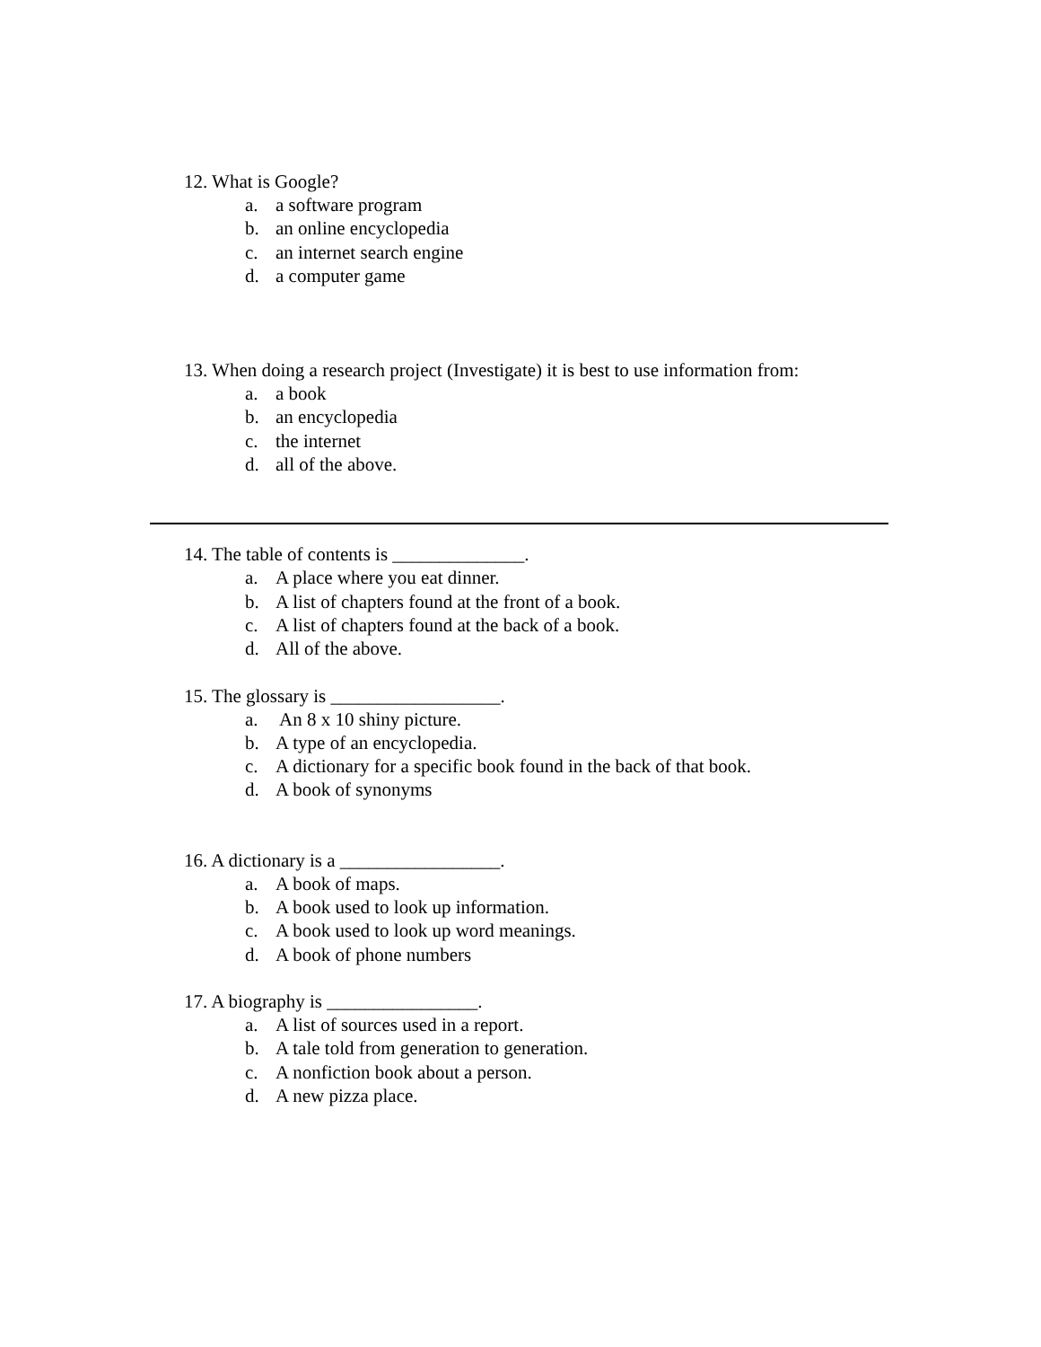12. What is Google?
a. a software program
b. an online encyclopedia
c. an internet search engine
d. a computer game
13. When doing a research project (Investigate) it is best to use information from:
a. a book
b. an encyclopedia
c. the internet
d. all of the above.
14. The table of contents is ______________.
a. A place where you eat dinner.
b. A list of chapters found at the front of a book.
c. A list of chapters found at the back of a book.
d. All of the above.
15. The glossary is __________________.
a. An 8 x 10 shiny picture.
b. A type of an encyclopedia.
c. A dictionary for a specific book found in the back of that book.
d. A book of synonyms
16. A dictionary is a _________________.
a. A book of maps.
b. A book used to look up information.
c. A book used to look up word meanings.
d. A book of phone numbers
17. A biography is ________________.
a. A list of sources used in a report.
b. A tale told from generation to generation.
c. A nonfiction book about a person.
d. A new pizza place.